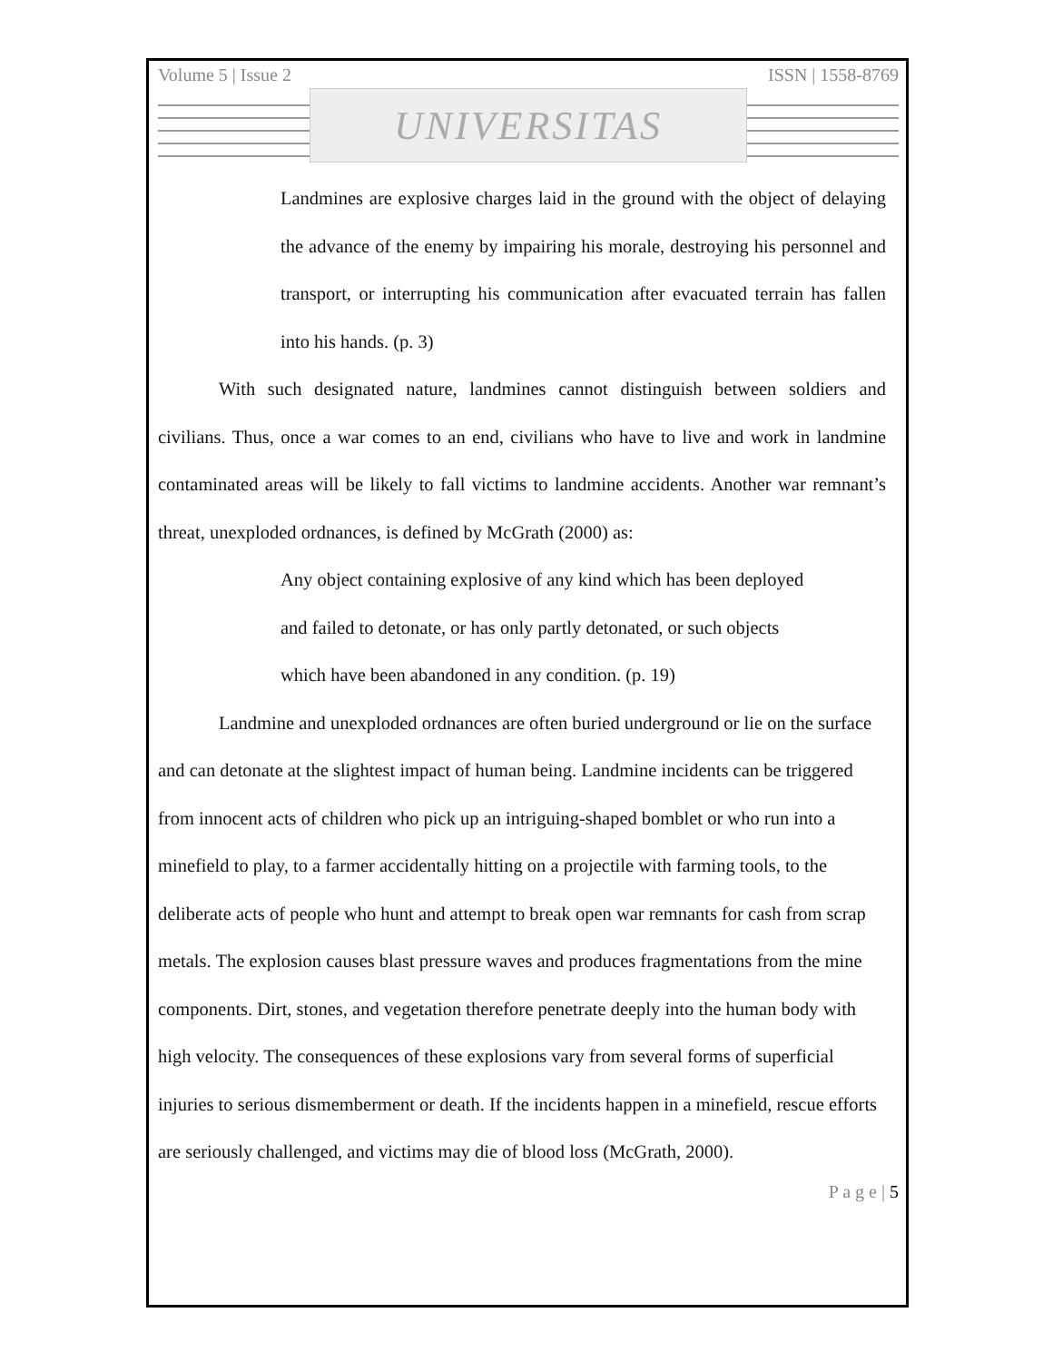Volume 5 | Issue 2 ISSN | 1558-8769
UNIVERSITAS
Landmines are explosive charges laid in the ground with the object of delaying the advance of the enemy by impairing his morale, destroying his personnel and transport, or interrupting his communication after evacuated terrain has fallen into his hands. (p. 3)
With such designated nature, landmines cannot distinguish between soldiers and civilians. Thus, once a war comes to an end, civilians who have to live and work in landmine contaminated areas will be likely to fall victims to landmine accidents. Another war remnant’s threat, unexploded ordnances, is defined by McGrath (2000) as:
Any object containing explosive of any kind which has been deployed
and failed to detonate, or has only partly detonated, or such objects
which have been abandoned in any condition. (p. 19)
Landmine and unexploded ordnances are often buried underground or lie on the surface and can detonate at the slightest impact of human being. Landmine incidents can be triggered from innocent acts of children who pick up an intriguing-shaped bomblet or who run into a minefield to play, to a farmer accidentally hitting on a projectile with farming tools, to the deliberate acts of people who hunt and attempt to break open war remnants for cash from scrap metals. The explosion causes blast pressure waves and produces fragmentations from the mine components. Dirt, stones, and vegetation therefore penetrate deeply into the human body with high velocity. The consequences of these explosions vary from several forms of superficial injuries to serious dismemberment or death. If the incidents happen in a minefield, rescue efforts are seriously challenged, and victims may die of blood loss (McGrath, 2000).
P a g e | 5